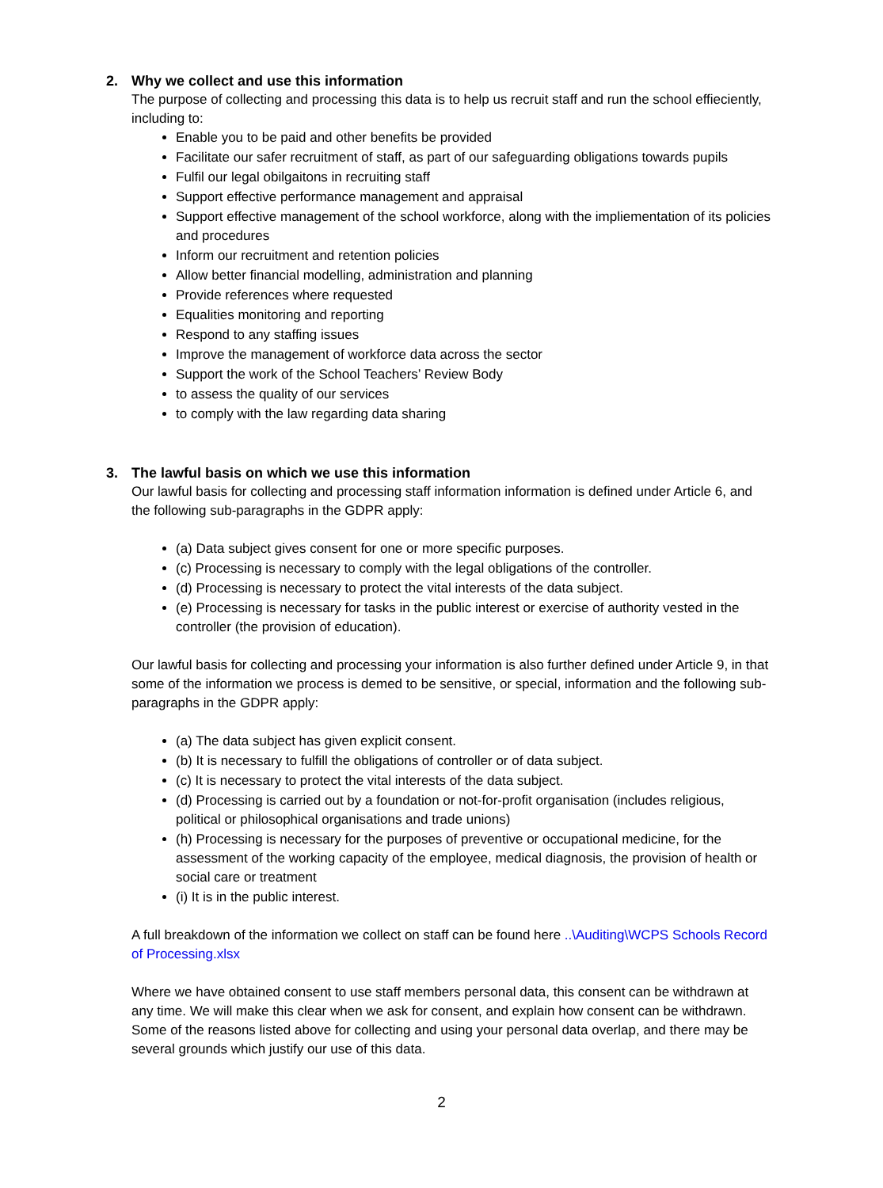2. Why we collect and use this information
The purpose of collecting and processing this data is to help us recruit staff and run the school effieciently, including to:
Enable you to be paid and other benefits be provided
Facilitate our safer recruitment of staff, as part of our safeguarding obligations towards pupils
Fulfil our legal obilgaitons in recruiting staff
Support effective performance management and appraisal
Support effective management of the school workforce, along with the impliementation of its policies and procedures
Inform our recruitment and retention policies
Allow better financial modelling, administration and planning
Provide references where requested
Equalities monitoring and reporting
Respond to any staffing issues
Improve the management of workforce data across the sector
Support the work of the School Teachers’ Review Body
to assess the quality of our services
to comply with the law regarding data sharing
3. The lawful basis on which we use this information
Our lawful basis for collecting and processing staff information information is defined under Article 6, and the following sub-paragraphs in the GDPR apply:
(a) Data subject gives consent for one or more specific purposes.
(c) Processing is necessary to comply with the legal obligations of the controller.
(d) Processing is necessary to protect the vital interests of the data subject.
(e) Processing is necessary for tasks in the public interest or exercise of authority vested in the controller (the provision of education).
Our lawful basis for collecting and processing your information is also further defined under Article 9, in that some of the information we process is demed to be sensitive, or special, information and the following sub-paragraphs in the GDPR apply:
(a) The data subject has given explicit consent.
(b) It is necessary to fulfill the obligations of controller or of data subject.
(c) It is necessary to protect the vital interests of the data subject.
(d) Processing is carried out by a foundation or not-for-profit organisation (includes religious, political or philosophical organisations and trade unions)
(h) Processing is necessary for the purposes of preventive or occupational medicine, for the assessment of the working capacity of the employee, medical diagnosis, the provision of health or social care or treatment
(i) It is in the public interest.
A full breakdown of the information we collect on staff can be found here ..\Auditing\WCPS Schools Record of Processing.xlsx
Where we have obtained consent to use staff members personal data, this consent can be withdrawn at any time. We will make this clear when we ask for consent, and explain how consent can be withdrawn. Some of the reasons listed above for collecting and using your personal data overlap, and there may be several grounds which justify our use of this data.
2